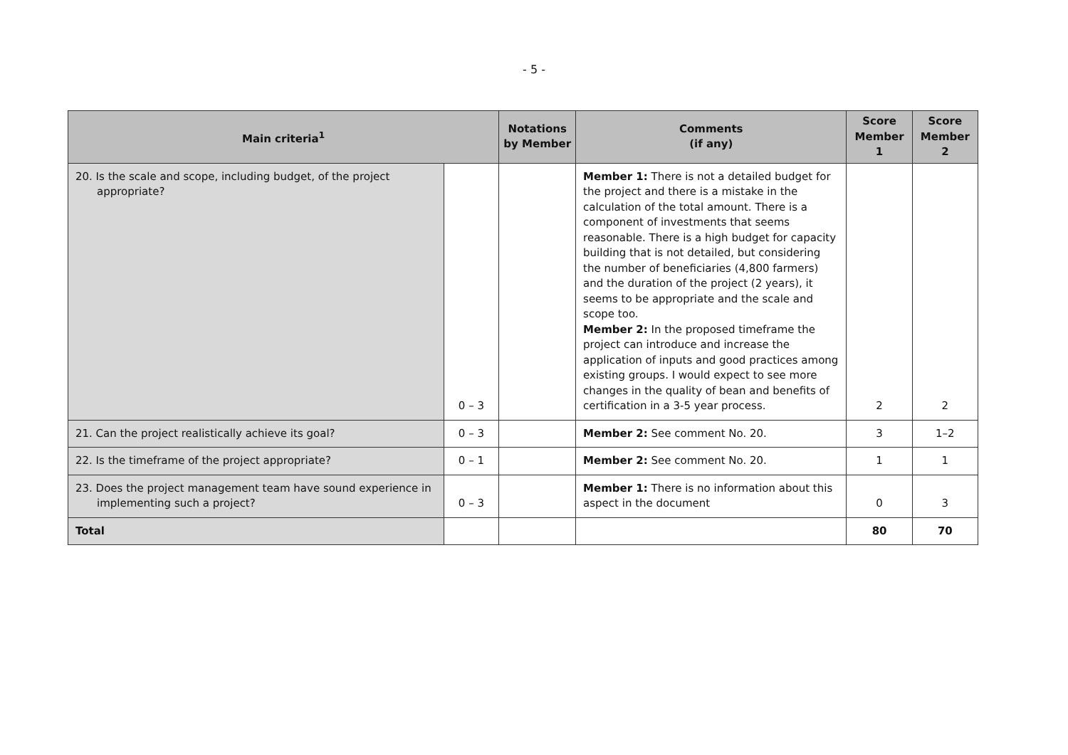- 5 -
| Main criteria<sup>1</sup> | | Notations by Member | Comments (if any) | Score Member 1 | Score Member 2 |
| --- | --- | --- | --- | --- | --- |
| 20. Is the scale and scope, including budget, of the project appropriate? | 0 – 3 | | Member 1: There is not a detailed budget for the project and there is a mistake in the calculation of the total amount. There is a component of investments that seems reasonable. There is a high budget for capacity building that is not detailed, but considering the number of beneficiaries (4,800 farmers) and the duration of the project (2 years), it seems to be appropriate and the scale and scope too. Member 2: In the proposed timeframe the project can introduce and increase the application of inputs and good practices among existing groups. I would expect to see more changes in the quality of bean and benefits of certification in a 3-5 year process. | 2 | 2 |
| 21. Can the project realistically achieve its goal? | 0 – 3 | | Member 2: See comment No. 20. | 3 | 1–2 |
| 22. Is the timeframe of the project appropriate? | 0 – 1 | | Member 2: See comment No. 20. | 1 | 1 |
| 23. Does the project management team have sound experience in implementing such a project? | 0 – 3 | | Member 1: There is no information about this aspect in the document | 0 | 3 |
| Total | | | | 80 | 70 |